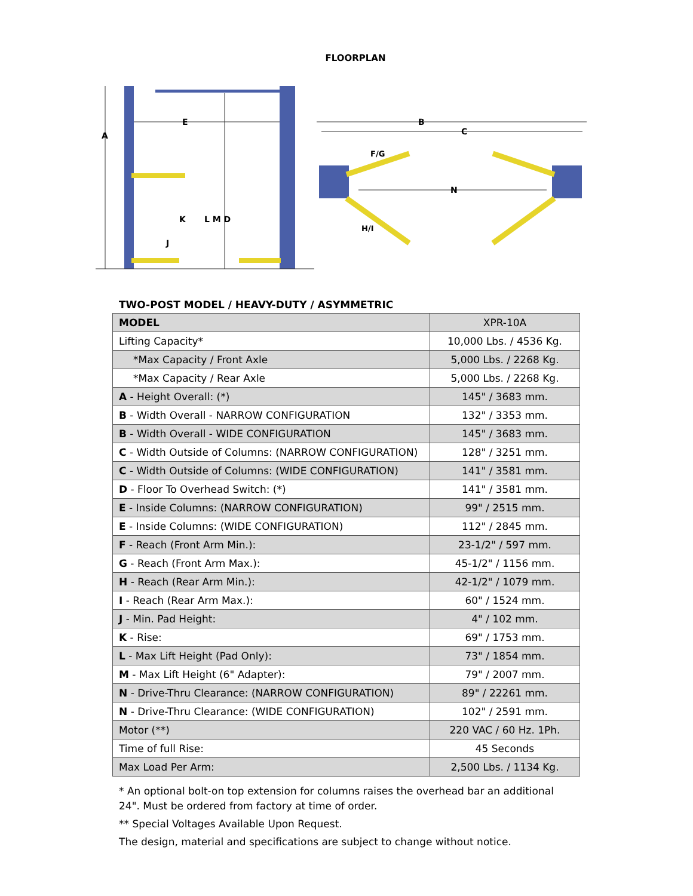FLOORPLAN
A
E
K
L M D
J
B
C
N
F/G
H/I
TWO-POST MODEL / HEAVY-DUTY / ASYMMETRIC
| MODEL | XPR-10A |
| Lifting Capacity* | 10,000 Lbs. / 4536 Kg. |
| *Max Capacity / Front Axle | 5,000 Lbs. / 2268 Kg. |
| *Max Capacity / Rear Axle | 5,000 Lbs. / 2268 Kg. |
| A - Height Overall: (*) | 145" / 3683 mm. |
| B - Width Overall - NARROW CONFIGURATION | 132" / 3353 mm. |
| B - Width Overall - WIDE CONFIGURATION | 145" / 3683 mm. |
| C - Width Outside of Columns: (NARROW CONFIGURATION) | 128" / 3251 mm. |
| C - Width Outside of Columns: (WIDE CONFIGURATION) | 141" / 3581 mm. |
| D - Floor To Overhead Switch: (*) | 141" / 3581 mm. |
| E - Inside Columns: (NARROW CONFIGURATION) | 99" / 2515 mm. |
| E - Inside Columns: (WIDE CONFIGURATION) | 112" / 2845 mm. |
| F - Reach (Front Arm Min.): | 23-1/2" / 597 mm. |
| G - Reach (Front Arm Max.): | 45-1/2" / 1156 mm. |
| H - Reach (Rear Arm Min.): | 42-1/2" / 1079 mm. |
| I - Reach (Rear Arm Max.): | 60" / 1524 mm. |
| J - Min. Pad Height: | 4" / 102 mm. |
| K - Rise: | 69" / 1753 mm. |
| L - Max Lift Height (Pad Only): | 73" / 1854 mm. |
| M - Max Lift Height (6" Adapter): | 79" / 2007 mm. |
| N - Drive-Thru Clearance: (NARROW CONFIGURATION) | 89" / 22261 mm. |
| N - Drive-Thru Clearance: (WIDE CONFIGURATION) | 102" / 2591 mm. |
| Motor (**) | 220 VAC / 60 Hz. 1Ph. |
| Time of full Rise: | 45 Seconds |
| Max Load Per Arm: | 2,500 Lbs. / 1134 Kg. |
* An optional bolt-on top extension for columns raises the overhead bar an additional 24". Must be ordered from factory at time of order.
** Special Voltages Available Upon Request.
The design, material and specifications are subject to change without notice.